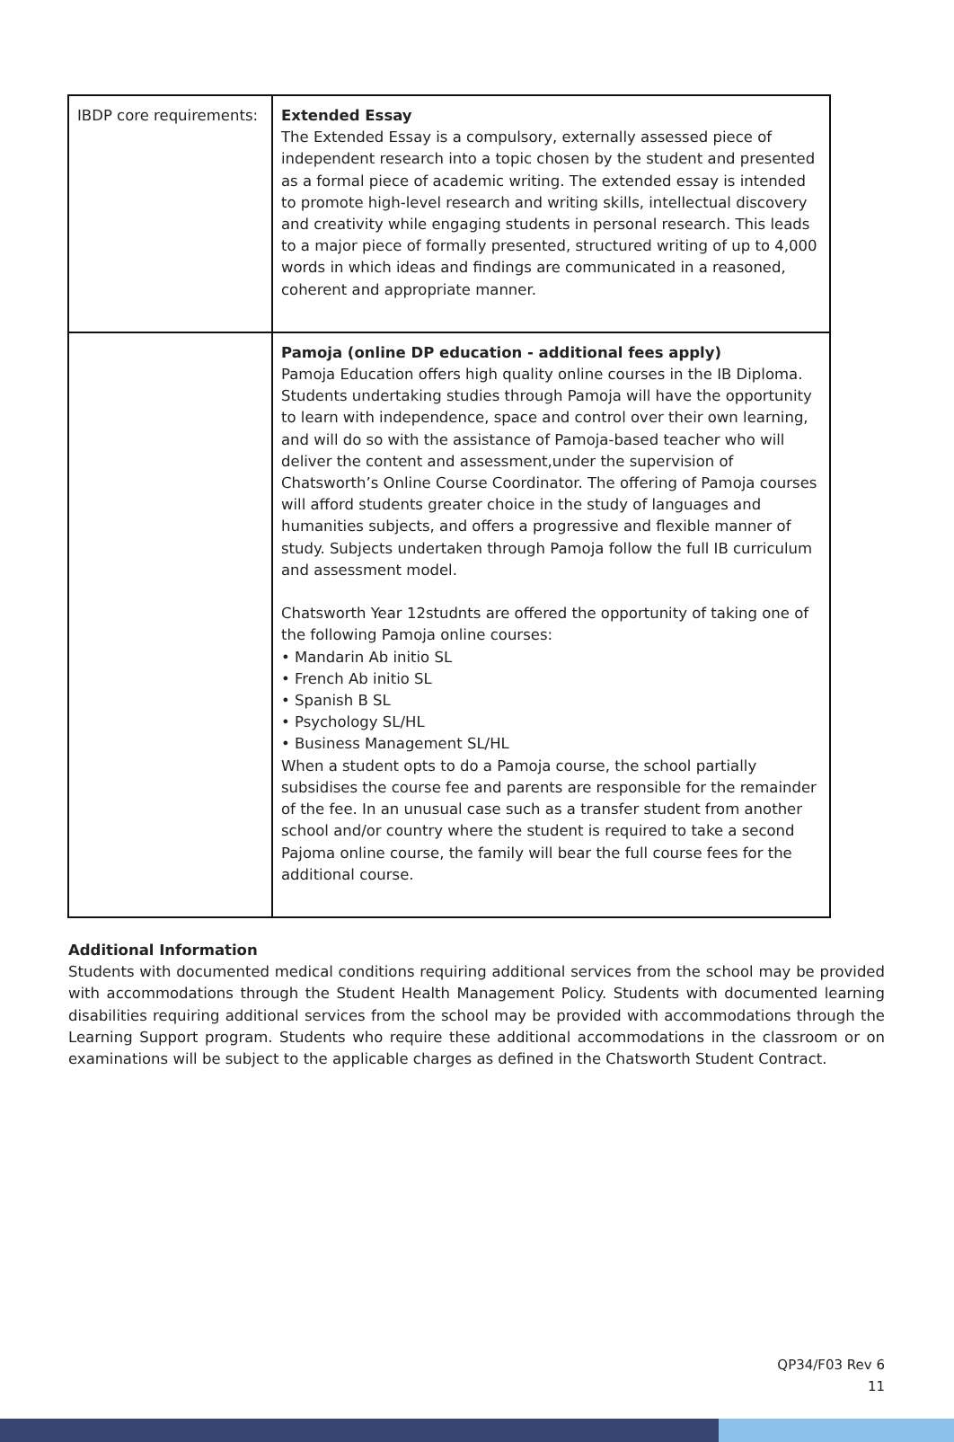| IBDP core requirements: | Extended Essay The Extended Essay is a compulsory, externally assessed piece of independent research into a topic chosen by the student and presented as a formal piece of academic writing. The extended essay is intended to promote high-level research and writing skills, intellectual discovery and creativity while engaging students in personal research. This leads to a major piece of formally presented, structured writing of up to 4,000 words in which ideas and findings are communicated in a reasoned, coherent and appropriate manner. |
| | Pamoja (online DP education - additional fees apply) Pamoja Education offers high quality online courses in the IB Diploma. Students undertaking studies through Pamoja will have the opportunity to learn with independence, space and control over their own learning, and will do so with the assistance of Pamoja-based teacher who will deliver the content and assessment,under the supervision of Chatsworth’s Online Course Coordinator. The offering of Pamoja courses will afford students greater choice in the study of languages and humanities subjects, and offers a progressive and flexible manner of study. Subjects undertaken through Pamoja follow the full IB curriculum and assessment model. Chatsworth Year 12studnts are offered the opportunity of taking one of the following Pamoja online courses: • Mandarin Ab initio SL • French Ab initio SL • Spanish B SL • Psychology SL/HL • Business Management SL/HL When a student opts to do a Pamoja course, the school partially subsidises the course fee and parents are responsible for the remainder of the fee. In an unusual case such as a transfer student from another school and/or country where the student is required to take a second Pajoma online course, the family will bear the full course fees for the additional course. |
Additional Information
Students with documented medical conditions requiring additional services from the school may be provided with accommodations through the Student Health Management Policy. Students with documented learning disabilities requiring additional services from the school may be provided with accommodations through the Learning Support program. Students who require these additional accommodations in the classroom or on examinations will be subject to the applicable charges as defined in the Chatsworth Student Contract.
QP34/F03 Rev 6
11